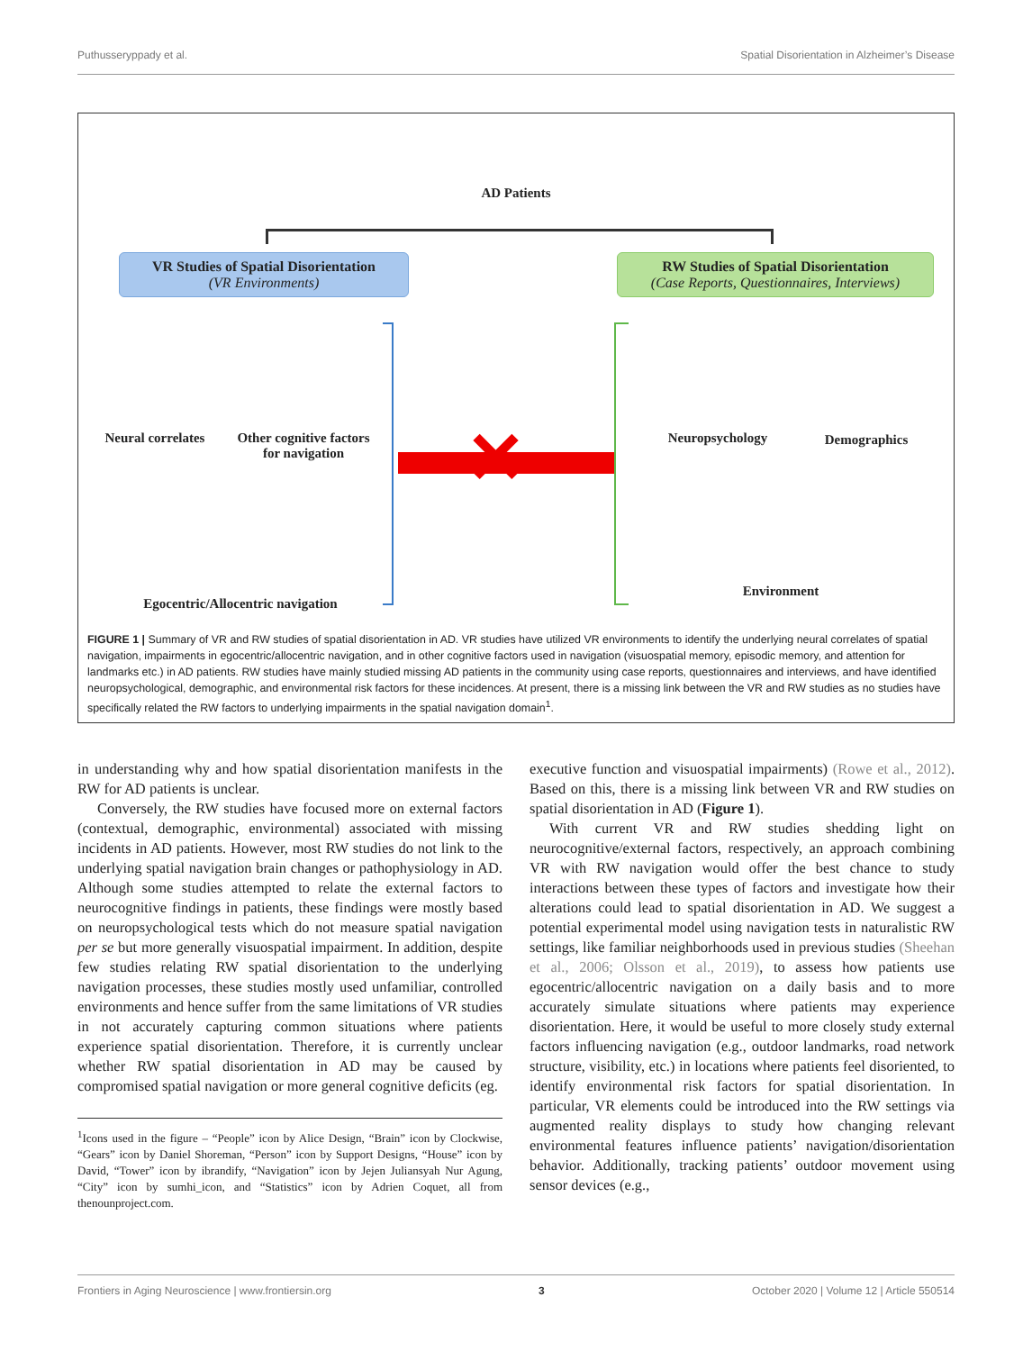Puthusseryppady et al. Spatial Disorientation in Alzheimer’s Disease
AD Patients
VR Studies of Spatial Disorientation
(VR Environments)
RW Studies of Spatial Disorientation
(Case Reports, Questionnaires, Interviews)
Neural correlates
Other cognitive factors
for navigation
Neuropsychology
Demographics
Egocentric/Allocentric navigation
Environment
✕
FIGURE 1 | Summary of VR and RW studies of spatial disorientation in AD. VR studies have utilized VR environments to identify the underlying neural correlates of spatial navigation, impairments in egocentric/allocentric navigation, and in other cognitive factors used in navigation (visuospatial memory, episodic memory, and attention for landmarks etc.) in AD patients. RW studies have mainly studied missing AD patients in the community using case reports, questionnaires and interviews, and have identified neuropsychological, demographic, and environmental risk factors for these incidences. At present, there is a missing link between the VR and RW studies as no studies have specifically related the RW factors to underlying impairments in the spatial navigation domain<sup>1</sup>.
in understanding why and how spatial disorientation manifests in the RW for AD patients is unclear.
Conversely, the RW studies have focused more on external factors (contextual, demographic, environmental) associated with missing incidents in AD patients. However, most RW studies do not link to the underlying spatial navigation brain changes or pathophysiology in AD. Although some studies attempted to relate the external factors to neurocognitive findings in patients, these findings were mostly based on neuropsychological tests which do not measure spatial navigation per se but more generally visuospatial impairment. In addition, despite few studies relating RW spatial disorientation to the underlying navigation processes, these studies mostly used unfamiliar, controlled environments and hence suffer from the same limitations of VR studies in not accurately capturing common situations where patients experience spatial disorientation. Therefore, it is currently unclear whether RW spatial disorientation in AD may be caused by compromised spatial navigation or more general cognitive deficits (eg.
<sup>1</sup> Icons used in the figure – “People” icon by Alice Design, “Brain” icon by Clockwise, “Gears” icon by Daniel Shoreman, “Person” icon by Support Designs, “House” icon by David, “Tower” icon by ibrandify, “Navigation” icon by Jejen Juliansyah Nur Agung, “City” icon by sumhi_icon, and “Statistics” icon by Adrien Coquet, all from thenounproject.com.
executive function and visuospatial impairments) (Rowe et al., 2012). Based on this, there is a missing link between VR and RW studies on spatial disorientation in AD (Figure 1).
With current VR and RW studies shedding light on neurocognitive/external factors, respectively, an approach combining VR with RW navigation would offer the best chance to study interactions between these types of factors and investigate how their alterations could lead to spatial disorientation in AD. We suggest a potential experimental model using navigation tests in naturalistic RW settings, like familiar neighborhoods used in previous studies (Sheehan et al., 2006; Olsson et al., 2019), to assess how patients use egocentric/allocentric navigation on a daily basis and to more accurately simulate situations where patients may experience disorientation. Here, it would be useful to more closely study external factors influencing navigation (e.g., outdoor landmarks, road network structure, visibility, etc.) in locations where patients feel disoriented, to identify environmental risk factors for spatial disorientation. In particular, VR elements could be introduced into the RW settings via augmented reality displays to study how changing relevant environmental features influence patients’ navigation/disorientation behavior. Additionally, tracking patients’ outdoor movement using sensor devices (e.g.,
Frontiers in Aging Neuroscience | www.frontiersin.org 3 October 2020 | Volume 12 | Article 550514